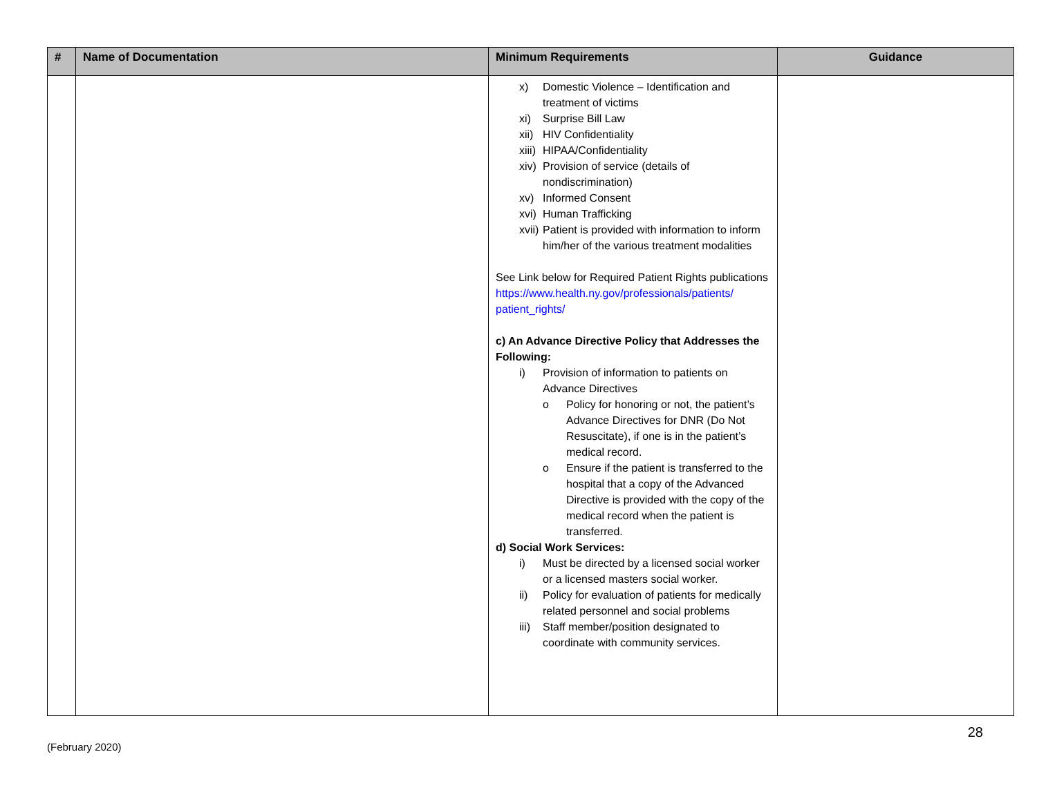| # | Name of Documentation | Minimum Requirements | Guidance |
| --- | --- | --- | --- |
| | | x) Domestic Violence – Identification and treatment of victims xi) Surprise Bill Law xii) HIV Confidentiality xiii) HIPAA/Confidentiality xiv) Provision of service (details of nondiscrimination) xv) Informed Consent xvi) Human Trafficking xvii) Patient is provided with information to inform him/her of the various treatment modalities See Link below for Required Patient Rights publications https://www.health.ny.gov/professionals/patients/ patient_rights/ c) An Advance Directive Policy that Addresses the Following: i) Provision of information to patients on Advance Directives o Policy for honoring or not, the patient’s Advance Directives for DNR (Do Not Resuscitate), if one is in the patient’s medical record. o Ensure if the patient is transferred to the hospital that a copy of the Advanced Directive is provided with the copy of the medical record when the patient is transferred. d) Social Work Services: i) Must be directed by a licensed social worker or a licensed masters social worker. ii) Policy for evaluation of patients for medically related personnel and social problems iii) Staff member/position designated to coordinate with community services. | |
(February 2020) 28